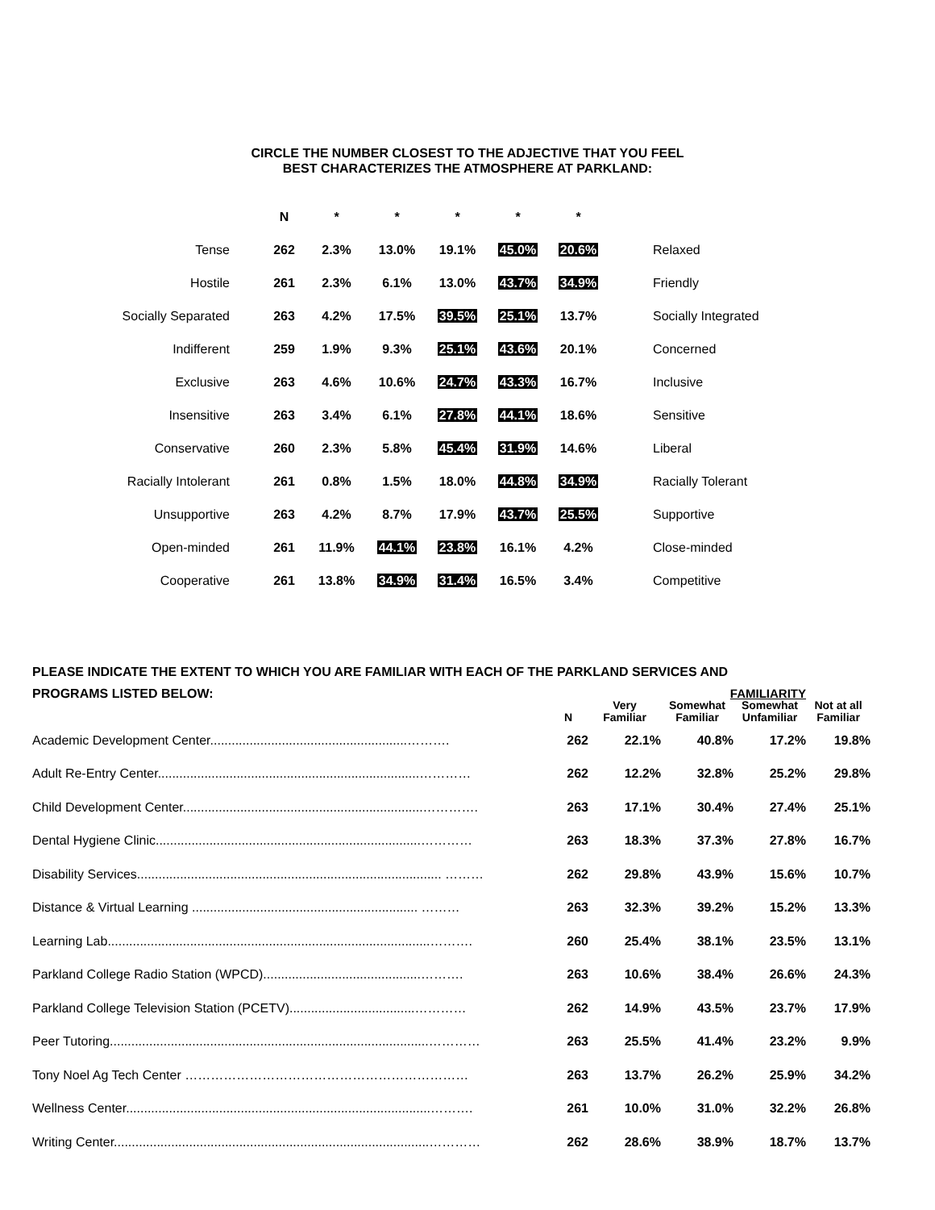CIRCLE THE NUMBER CLOSEST TO THE ADJECTIVE THAT YOU FEEL
BEST CHARACTERIZES THE ATMOSPHERE AT PARKLAND:
| | N | * | * | * | * | * | |
| --- | --- | --- | --- | --- | --- | --- | --- |
| Tense | 262 | 2.3% | 13.0% | 19.1% | 45.0% | 20.6% | Relaxed |
| Hostile | 261 | 2.3% | 6.1% | 13.0% | 43.7% | 34.9% | Friendly |
| Socially Separated | 263 | 4.2% | 17.5% | 39.5% | 25.1% | 13.7% | Socially Integrated |
| Indifferent | 259 | 1.9% | 9.3% | 25.1% | 43.6% | 20.1% | Concerned |
| Exclusive | 263 | 4.6% | 10.6% | 24.7% | 43.3% | 16.7% | Inclusive |
| Insensitive | 263 | 3.4% | 6.1% | 27.8% | 44.1% | 18.6% | Sensitive |
| Conservative | 260 | 2.3% | 5.8% | 45.4% | 31.9% | 14.6% | Liberal |
| Racially Intolerant | 261 | 0.8% | 1.5% | 18.0% | 44.8% | 34.9% | Racially Tolerant |
| Unsupportive | 263 | 4.2% | 8.7% | 17.9% | 43.7% | 25.5% | Supportive |
| Open-minded | 261 | 11.9% | 44.1% | 23.8% | 16.1% | 4.2% | Close-minded |
| Cooperative | 261 | 13.8% | 34.9% | 31.4% | 16.5% | 3.4% | Competitive |
PLEASE INDICATE THE EXTENT TO WHICH YOU ARE FAMILIAR WITH EACH OF THE PARKLAND SERVICES AND
| PROGRAMS LISTED BELOW: | FAMILIARITY | | | | |
| --- | --- | --- | --- | --- | --- |
| | N | Very Familiar | Somewhat Familiar | Somewhat Unfamiliar | Not at all Familiar |
| Academic Development Center.......................................................………. | 262 | 22.1% | 40.8% | 17.2% | 19.8% |
| Adult Re-Entry Center.........................................................................………… | 262 | 12.2% | 32.8% | 25.2% | 29.8% |
| Child Development Center...................................................................…………. | 263 | 17.1% | 30.4% | 27.4% | 25.1% |
| Dental Hygiene Clinic..........................................................................………… | 263 | 18.3% | 37.3% | 27.8% | 16.7% |
| Disability Services..................................................................................... ……… | 262 | 29.8% | 43.9% | 15.6% | 10.7% |
| Distance & Virtual Learning ............................................................... ……… | 263 | 32.3% | 39.2% | 15.2% | 13.3% |
| Learning Lab..........................................................................................………. | 260 | 25.4% | 38.1% | 23.5% | 13.1% |
| Parkland College Radio Station (WPCD)............................................………. | 263 | 10.6% | 38.4% | 26.6% | 24.3% |
| Parkland College Television Station (PCETV)...................................………… | 262 | 14.9% | 43.5% | 23.7% | 17.9% |
| Peer Tutoring.........................................................................................………… | 263 | 25.5% | 41.4% | 23.2% | 9.9% |
| Tony Noel Ag Tech Center ………………………………………………………… | 263 | 13.7% | 26.2% | 25.9% | 34.2% |
| Wellness Center.....................................................................................………. | 261 | 10.0% | 31.0% | 32.2% | 26.8% |
| Writing Center........................................................................................………… | 262 | 28.6% | 38.9% | 18.7% | 13.7% |